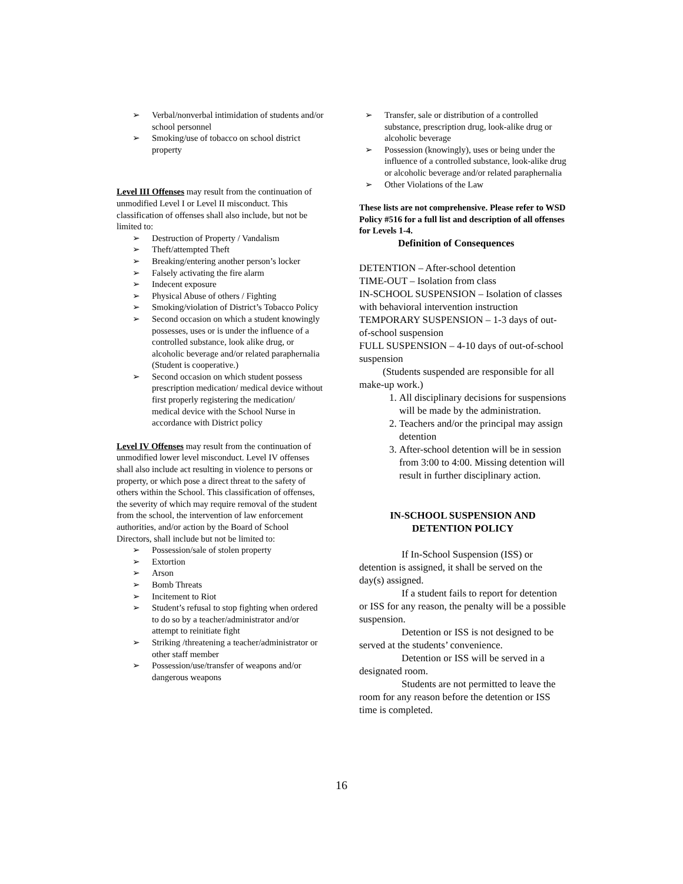➢ Verbal/nonverbal intimidation of students and/or school personnel
➢ Smoking/use of tobacco on school district property
Level III Offenses may result from the continuation of unmodified Level I or Level II misconduct. This classification of offenses shall also include, but not be limited to:
➢ Destruction of Property / Vandalism
➢ Theft/attempted Theft
➢ Breaking/entering another person’s locker
➢ Falsely activating the fire alarm
➢ Indecent exposure
➢ Physical Abuse of others / Fighting
➢ Smoking/violation of District’s Tobacco Policy
➢ Second occasion on which a student knowingly possesses, uses or is under the influence of a controlled substance, look alike drug, or alcoholic beverage and/or related paraphernalia
(Student is cooperative.)
➢ Second occasion on which student possess prescription medication/ medical device without first properly registering the medication/ medical device with the School Nurse in accordance with District policy
Level IV Offenses may result from the continuation of unmodified lower level misconduct. Level IV offenses shall also include act resulting in violence to persons or property, or which pose a direct threat to the safety of others within the School. This classification of offenses, the severity of which may require removal of the student from the school, the intervention of law enforcement authorities, and/or action by the Board of School Directors, shall include but not be limited to:
➢ Possession/sale of stolen property
➢ Extortion
➢ Arson
➢ Bomb Threats
➢ Incitement to Riot
➢ Student’s refusal to stop fighting when ordered to do so by a teacher/administrator and/or attempt to reinitiate fight
➢ Striking /threatening a teacher/administrator or other staff member
➢ Possession/use/transfer of weapons and/or dangerous weapons
➢ Transfer, sale or distribution of a controlled substance, prescription drug, look-alike drug or alcoholic beverage
➢ Possession (knowingly), uses or being under the influence of a controlled substance, look-alike drug or alcoholic beverage and/or related paraphernalia
➢ Other Violations of the Law
These lists are not comprehensive. Please refer to WSD Policy #516 for a full list and description of all offenses for Levels 1-4.
Definition of Consequences
DETENTION – After-school detention
TIME-OUT – Isolation from class
IN-SCHOOL SUSPENSION – Isolation of classes with behavioral intervention instruction
TEMPORARY SUSPENSION – 1-3 days of out-of-school suspension
FULL SUSPENSION – 4-10 days of out-of-school suspension
(Students suspended are responsible for all make-up work.)
1. All disciplinary decisions for suspensions will be made by the administration.
2. Teachers and/or the principal may assign detention
3. After-school detention will be in session from 3:00 to 4:00. Missing detention will result in further disciplinary action.
IN-SCHOOL SUSPENSION AND DETENTION POLICY
If In-School Suspension (ISS) or detention is assigned, it shall be served on the day(s) assigned.
If a student fails to report for detention or ISS for any reason, the penalty will be a possible suspension.
Detention or ISS is not designed to be served at the students’ convenience.
Detention or ISS will be served in a designated room.
Students are not permitted to leave the room for any reason before the detention or ISS time is completed.
16